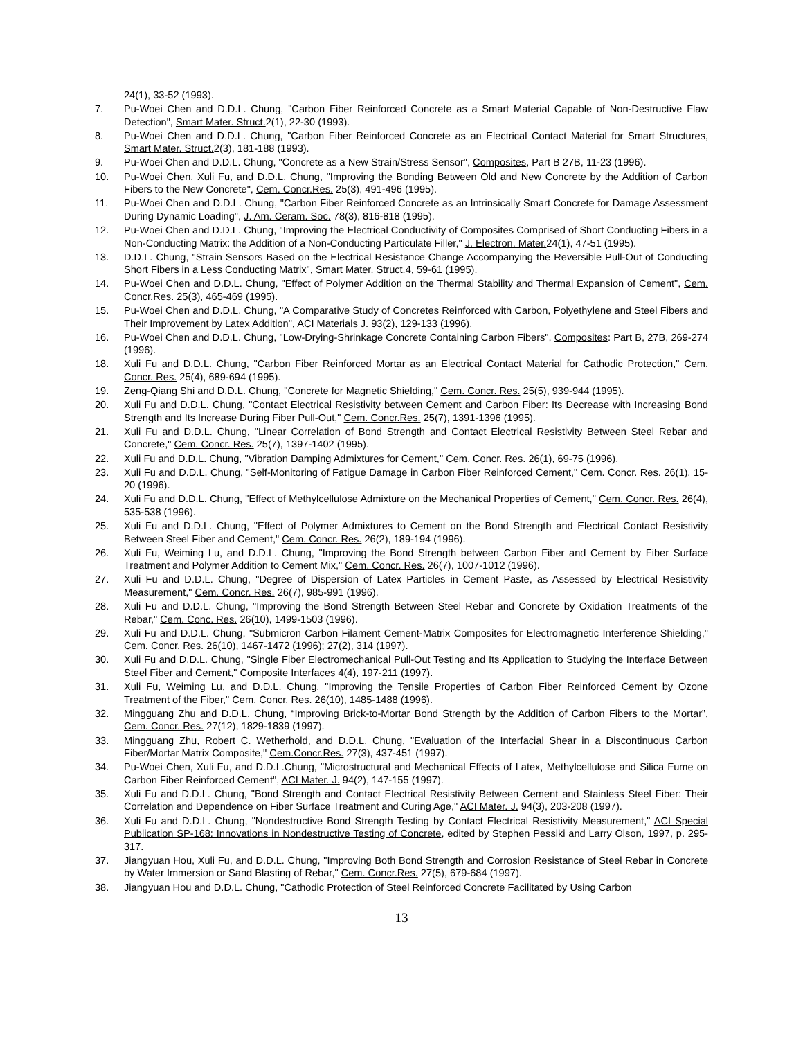24(1), 33-52 (1993).
7. Pu-Woei Chen and D.D.L. Chung, "Carbon Fiber Reinforced Concrete as a Smart Material Capable of Non-Destructive Flaw Detection", Smart Mater. Struct. 2(1), 22-30 (1993).
8. Pu-Woei Chen and D.D.L. Chung, "Carbon Fiber Reinforced Concrete as an Electrical Contact Material for Smart Structures, Smart Mater. Struct. 2(3), 181-188 (1993).
9. Pu-Woei Chen and D.D.L. Chung, "Concrete as a New Strain/Stress Sensor", Composites, Part B 27B, 11-23 (1996).
10. Pu-Woei Chen, Xuli Fu, and D.D.L. Chung, "Improving the Bonding Between Old and New Concrete by the Addition of Carbon Fibers to the New Concrete", Cem. Concr.Res. 25(3), 491-496 (1995).
11. Pu-Woei Chen and D.D.L. Chung, "Carbon Fiber Reinforced Concrete as an Intrinsically Smart Concrete for Damage Assessment During Dynamic Loading", J. Am. Ceram. Soc. 78(3), 816-818 (1995).
12. Pu-Woei Chen and D.D.L. Chung, "Improving the Electrical Conductivity of Composites Comprised of Short Conducting Fibers in a Non-Conducting Matrix: the Addition of a Non-Conducting Particulate Filler," J. Electron. Mater. 24(1), 47-51 (1995).
13. D.D.L. Chung, "Strain Sensors Based on the Electrical Resistance Change Accompanying the Reversible Pull-Out of Conducting Short Fibers in a Less Conducting Matrix", Smart Mater. Struct. 4, 59-61 (1995).
14. Pu-Woei Chen and D.D.L. Chung, "Effect of Polymer Addition on the Thermal Stability and Thermal Expansion of Cement", Cem. Concr.Res. 25(3), 465-469 (1995).
15. Pu-Woei Chen and D.D.L. Chung, "A Comparative Study of Concretes Reinforced with Carbon, Polyethylene and Steel Fibers and Their Improvement by Latex Addition", ACI Materials J. 93(2), 129-133 (1996).
16. Pu-Woei Chen and D.D.L. Chung, "Low-Drying-Shrinkage Concrete Containing Carbon Fibers", Composites: Part B, 27B, 269-274 (1996).
18. Xuli Fu and D.D.L. Chung, "Carbon Fiber Reinforced Mortar as an Electrical Contact Material for Cathodic Protection," Cem. Concr. Res. 25(4), 689-694 (1995).
19. Zeng-Qiang Shi and D.D.L. Chung, "Concrete for Magnetic Shielding," Cem. Concr. Res. 25(5), 939-944 (1995).
20. Xuli Fu and D.D.L. Chung, "Contact Electrical Resistivity between Cement and Carbon Fiber: Its Decrease with Increasing Bond Strength and Its Increase During Fiber Pull-Out," Cem. Concr.Res. 25(7), 1391-1396 (1995).
21. Xuli Fu and D.D.L. Chung, "Linear Correlation of Bond Strength and Contact Electrical Resistivity Between Steel Rebar and Concrete," Cem. Concr. Res. 25(7), 1397-1402 (1995).
22. Xuli Fu and D.D.L. Chung, "Vibration Damping Admixtures for Cement," Cem. Concr. Res. 26(1), 69-75 (1996).
23. Xuli Fu and D.D.L. Chung, "Self-Monitoring of Fatigue Damage in Carbon Fiber Reinforced Cement," Cem. Concr. Res. 26(1), 15-20 (1996).
24. Xuli Fu and D.D.L. Chung, "Effect of Methylcellulose Admixture on the Mechanical Properties of Cement," Cem. Concr. Res. 26(4), 535-538 (1996).
25. Xuli Fu and D.D.L. Chung, "Effect of Polymer Admixtures to Cement on the Bond Strength and Electrical Contact Resistivity Between Steel Fiber and Cement," Cem. Concr. Res. 26(2), 189-194 (1996).
26. Xuli Fu, Weiming Lu, and D.D.L. Chung, "Improving the Bond Strength between Carbon Fiber and Cement by Fiber Surface Treatment and Polymer Addition to Cement Mix," Cem. Concr. Res. 26(7), 1007-1012 (1996).
27. Xuli Fu and D.D.L. Chung, "Degree of Dispersion of Latex Particles in Cement Paste, as Assessed by Electrical Resistivity Measurement," Cem. Concr. Res. 26(7), 985-991 (1996).
28. Xuli Fu and D.D.L. Chung, "Improving the Bond Strength Between Steel Rebar and Concrete by Oxidation Treatments of the Rebar," Cem. Conc. Res. 26(10), 1499-1503 (1996).
29. Xuli Fu and D.D.L. Chung, "Submicron Carbon Filament Cement-Matrix Composites for Electromagnetic Interference Shielding," Cem. Concr. Res. 26(10), 1467-1472 (1996); 27(2), 314 (1997).
30. Xuli Fu and D.D.L. Chung, "Single Fiber Electromechanical Pull-Out Testing and Its Application to Studying the Interface Between Steel Fiber and Cement," Composite Interfaces 4(4), 197-211 (1997).
31. Xuli Fu, Weiming Lu, and D.D.L. Chung, "Improving the Tensile Properties of Carbon Fiber Reinforced Cement by Ozone Treatment of the Fiber," Cem. Concr. Res. 26(10), 1485-1488 (1996).
32. Mingguang Zhu and D.D.L. Chung, “Improving Brick-to-Mortar Bond Strength by the Addition of Carbon Fibers to the Mortar”, Cem. Concr. Res. 27(12), 1829-1839 (1997).
33. Mingguang Zhu, Robert C. Wetherhold, and D.D.L. Chung, "Evaluation of the Interfacial Shear in a Discontinuous Carbon Fiber/Mortar Matrix Composite," Cem.Concr.Res. 27(3), 437-451 (1997).
34. Pu-Woei Chen, Xuli Fu, and D.D.L.Chung, "Microstructural and Mechanical Effects of Latex, Methylcellulose and Silica Fume on Carbon Fiber Reinforced Cement", ACI Mater. J. 94(2), 147-155 (1997).
35. Xuli Fu and D.D.L. Chung, "Bond Strength and Contact Electrical Resistivity Between Cement and Stainless Steel Fiber: Their Correlation and Dependence on Fiber Surface Treatment and Curing Age," ACI Mater. J. 94(3), 203-208 (1997).
36. Xuli Fu and D.D.L. Chung, "Nondestructive Bond Strength Testing by Contact Electrical Resistivity Measurement," ACI Special Publication SP-168: Innovations in Nondestructive Testing of Concrete, edited by Stephen Pessiki and Larry Olson, 1997, p. 295-317.
37. Jiangyuan Hou, Xuli Fu, and D.D.L. Chung, "Improving Both Bond Strength and Corrosion Resistance of Steel Rebar in Concrete by Water Immersion or Sand Blasting of Rebar," Cem. Concr.Res. 27(5), 679-684 (1997).
38. Jiangyuan Hou and D.D.L. Chung, "Cathodic Protection of Steel Reinforced Concrete Facilitated by Using Carbon
13